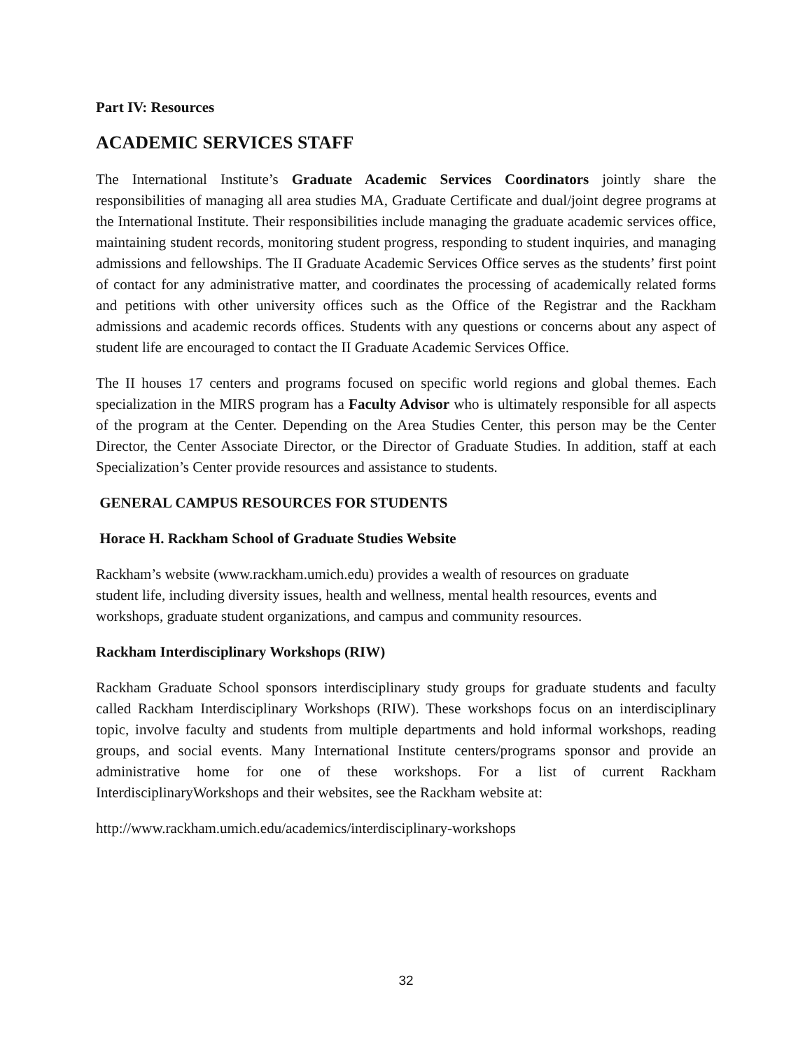Part IV: Resources
ACADEMIC SERVICES STAFF
The International Institute’s Graduate Academic Services Coordinators jointly share the responsibilities of managing all area studies MA, Graduate Certificate and dual/joint degree programs at the International Institute. Their responsibilities include managing the graduate academic services office, maintaining student records, monitoring student progress, responding to student inquiries, and managing admissions and fellowships. The II Graduate Academic Services Office serves as the students’ first point of contact for any administrative matter, and coordinates the processing of academically related forms and petitions with other university offices such as the Office of the Registrar and the Rackham admissions and academic records offices. Students with any questions or concerns about any aspect of student life are encouraged to contact the II Graduate Academic Services Office.
The II houses 17 centers and programs focused on specific world regions and global themes. Each specialization in the MIRS program has a Faculty Advisor who is ultimately responsible for all aspects of the program at the Center. Depending on the Area Studies Center, this person may be the Center Director, the Center Associate Director, or the Director of Graduate Studies. In addition, staff at each Specialization’s Center provide resources and assistance to students.
GENERAL CAMPUS RESOURCES FOR STUDENTS
Horace H. Rackham School of Graduate Studies Website
Rackham’s website (www.rackham.umich.edu) provides a wealth of resources on graduate
student life, including diversity issues, health and wellness, mental health resources, events and
workshops, graduate student organizations, and campus and community resources.
Rackham Interdisciplinary Workshops (RIW)
Rackham Graduate School sponsors interdisciplinary study groups for graduate students and faculty called Rackham Interdisciplinary Workshops (RIW). These workshops focus on an interdisciplinary topic, involve faculty and students from multiple departments and hold informal workshops, reading groups, and social events. Many International Institute centers/programs sponsor and provide an administrative home for one of these workshops. For a list of current Rackham InterdisciplinaryWorkshops and their websites, see the Rackham website at:
http://www.rackham.umich.edu/academics/interdisciplinary-workshops
32